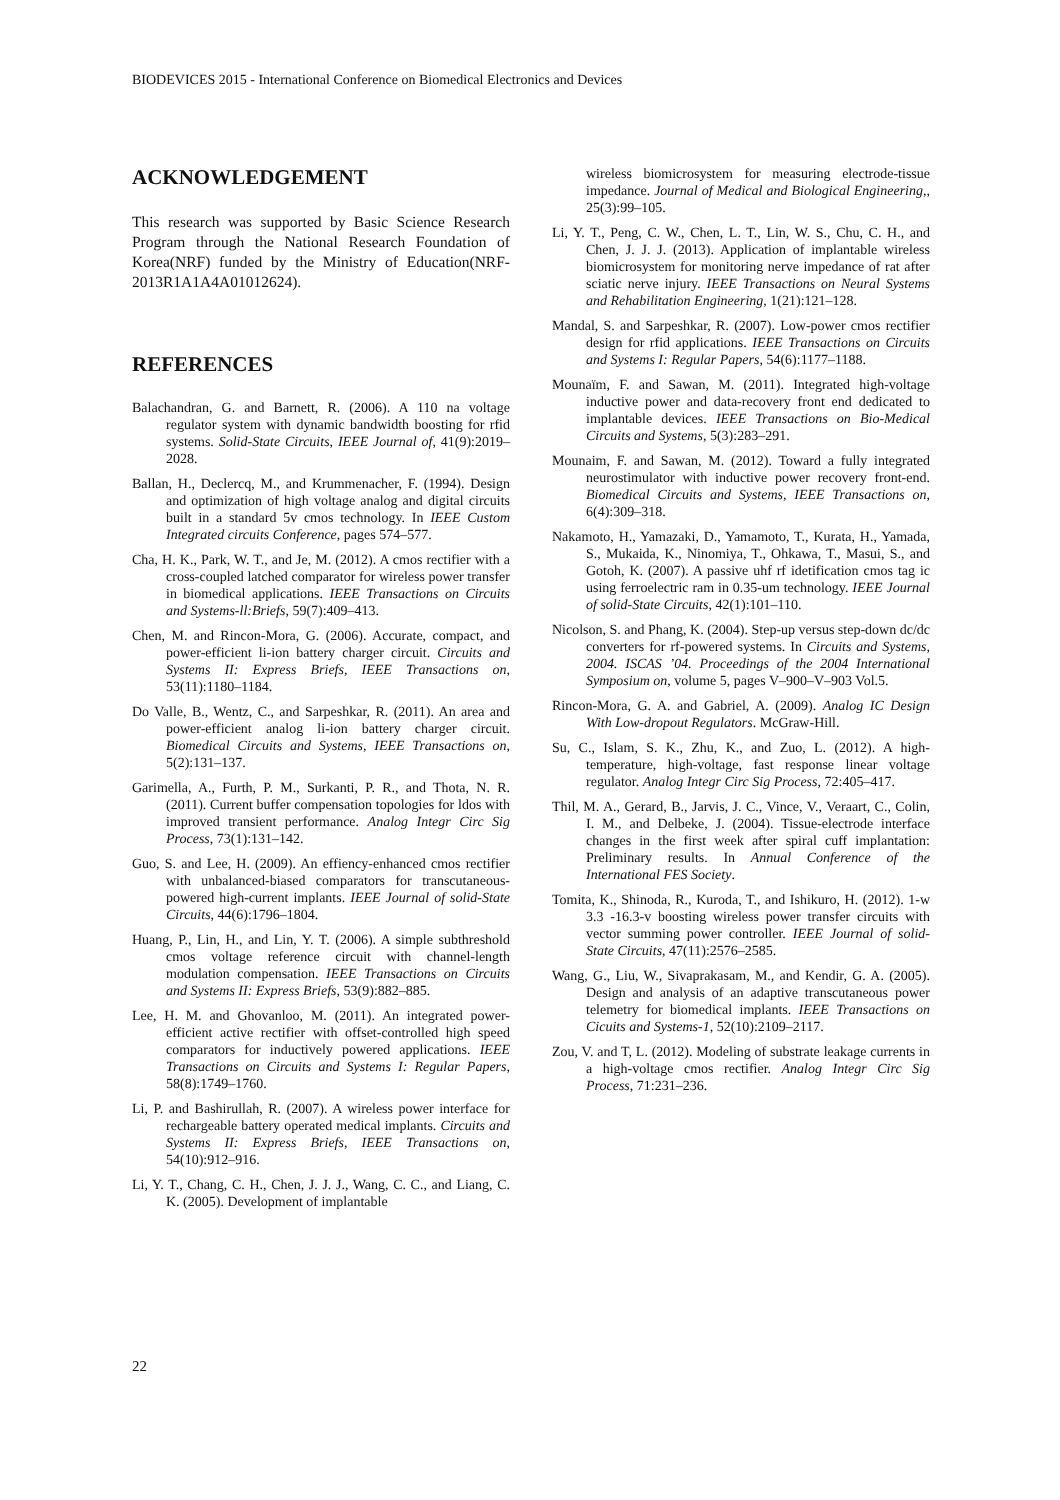BIODEVICES 2015 - International Conference on Biomedical Electronics and Devices
ACKNOWLEDGEMENT
This research was supported by Basic Science Research Program through the National Research Foundation of Korea(NRF) funded by the Ministry of Education(NRF-2013R1A1A4A01012624).
REFERENCES
Balachandran, G. and Barnett, R. (2006). A 110 na voltage regulator system with dynamic bandwidth boosting for rfid systems. Solid-State Circuits, IEEE Journal of, 41(9):2019–2028.
Ballan, H., Declercq, M., and Krummenacher, F. (1994). Design and optimization of high voltage analog and digital circuits built in a standard 5v cmos technology. In IEEE Custom Integrated circuits Conference, pages 574–577.
Cha, H. K., Park, W. T., and Je, M. (2012). A cmos rectifier with a cross-coupled latched comparator for wireless power transfer in biomedical applications. IEEE Transactions on Circuits and Systems-ll:Briefs, 59(7):409–413.
Chen, M. and Rincon-Mora, G. (2006). Accurate, compact, and power-efficient li-ion battery charger circuit. Circuits and Systems II: Express Briefs, IEEE Transactions on, 53(11):1180–1184.
Do Valle, B., Wentz, C., and Sarpeshkar, R. (2011). An area and power-efficient analog li-ion battery charger circuit. Biomedical Circuits and Systems, IEEE Transactions on, 5(2):131–137.
Garimella, A., Furth, P. M., Surkanti, P. R., and Thota, N. R. (2011). Current buffer compensation topologies for ldos with improved transient performance. Analog Integr Circ Sig Process, 73(1):131–142.
Guo, S. and Lee, H. (2009). An effiency-enhanced cmos rectifier with unbalanced-biased comparators for transcutaneous-powered high-current implants. IEEE Journal of solid-State Circuits, 44(6):1796–1804.
Huang, P., Lin, H., and Lin, Y. T. (2006). A simple subthreshold cmos voltage reference circuit with channel-length modulation compensation. IEEE Transactions on Circuits and Systems II: Express Briefs, 53(9):882–885.
Lee, H. M. and Ghovanloo, M. (2011). An integrated power-efficient active rectifier with offset-controlled high speed comparators for inductively powered applications. IEEE Transactions on Circuits and Systems I: Regular Papers, 58(8):1749–1760.
Li, P. and Bashirullah, R. (2007). A wireless power interface for rechargeable battery operated medical implants. Circuits and Systems II: Express Briefs, IEEE Transactions on, 54(10):912–916.
Li, Y. T., Chang, C. H., Chen, J. J. J., Wang, C. C., and Liang, C. K. (2005). Development of implantable
wireless biomicrosystem for measuring electrode-tissue impedance. Journal of Medical and Biological Engineering,, 25(3):99–105.
Li, Y. T., Peng, C. W., Chen, L. T., Lin, W. S., Chu, C. H., and Chen, J. J. J. (2013). Application of implantable wireless biomicrosystem for monitoring nerve impedance of rat after sciatic nerve injury. IEEE Transactions on Neural Systems and Rehabilitation Engineering, 1(21):121–128.
Mandal, S. and Sarpeshkar, R. (2007). Low-power cmos rectifier design for rfid applications. IEEE Transactions on Circuits and Systems I: Regular Papers, 54(6):1177–1188.
Mounaïm, F. and Sawan, M. (2011). Integrated high-voltage inductive power and data-recovery front end dedicated to implantable devices. IEEE Transactions on Bio-Medical Circuits and Systems, 5(3):283–291.
Mounaim, F. and Sawan, M. (2012). Toward a fully integrated neurostimulator with inductive power recovery front-end. Biomedical Circuits and Systems, IEEE Transactions on, 6(4):309–318.
Nakamoto, H., Yamazaki, D., Yamamoto, T., Kurata, H., Yamada, S., Mukaida, K., Ninomiya, T., Ohkawa, T., Masui, S., and Gotoh, K. (2007). A passive uhf rf idetification cmos tag ic using ferroelectric ram in 0.35-um technology. IEEE Journal of solid-State Circuits, 42(1):101–110.
Nicolson, S. and Phang, K. (2004). Step-up versus step-down dc/dc converters for rf-powered systems. In Circuits and Systems, 2004. ISCAS ’04. Proceedings of the 2004 International Symposium on, volume 5, pages V–900–V–903 Vol.5.
Rincon-Mora, G. A. and Gabriel, A. (2009). Analog IC Design With Low-dropout Regulators. McGraw-Hill.
Su, C., Islam, S. K., Zhu, K., and Zuo, L. (2012). A high-temperature, high-voltage, fast response linear voltage regulator. Analog Integr Circ Sig Process, 72:405–417.
Thil, M. A., Gerard, B., Jarvis, J. C., Vince, V., Veraart, C., Colin, I. M., and Delbeke, J. (2004). Tissue-electrode interface changes in the first week after spiral cuff implantation: Preliminary results. In Annual Conference of the International FES Society.
Tomita, K., Shinoda, R., Kuroda, T., and Ishikuro, H. (2012). 1-w 3.3 -16.3-v boosting wireless power transfer circuits with vector summing power controller. IEEE Journal of solid-State Circuits, 47(11):2576–2585.
Wang, G., Liu, W., Sivaprakasam, M., and Kendir, G. A. (2005). Design and analysis of an adaptive transcutaneous power telemetry for biomedical implants. IEEE Transactions on Cicuits and Systems-1, 52(10):2109–2117.
Zou, V. and T, L. (2012). Modeling of substrate leakage currents in a high-voltage cmos rectifier. Analog Integr Circ Sig Process, 71:231–236.
22